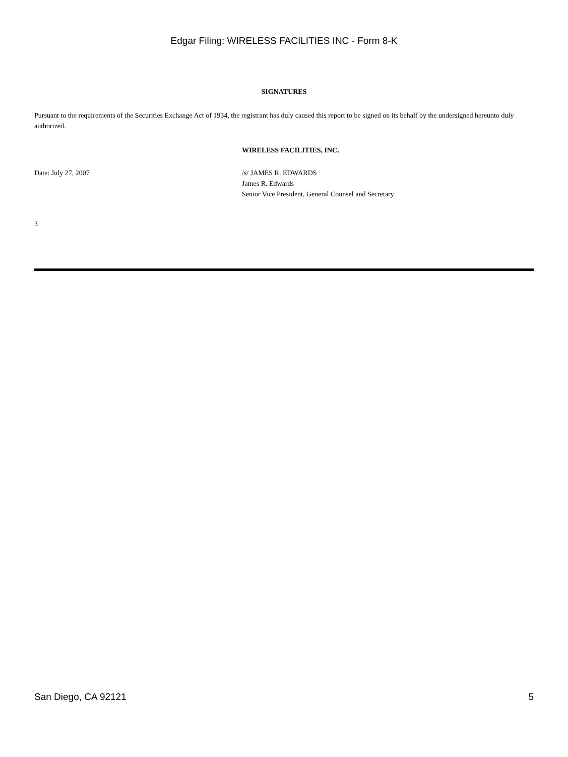Edgar Filing: WIRELESS FACILITIES INC - Form 8-K
SIGNATURES
Pursuant to the requirements of the Securities Exchange Act of 1934, the registrant has duly caused this report to be signed on its behalf by the undersigned hereunto duly authorized.
WIRELESS FACILITIES, INC.
Date: July 27, 2007 /s/ JAMES R. EDWARDS
James R. Edwards
Senior Vice President, General Counsel and Secretary
3
San Diego, CA 92121 5